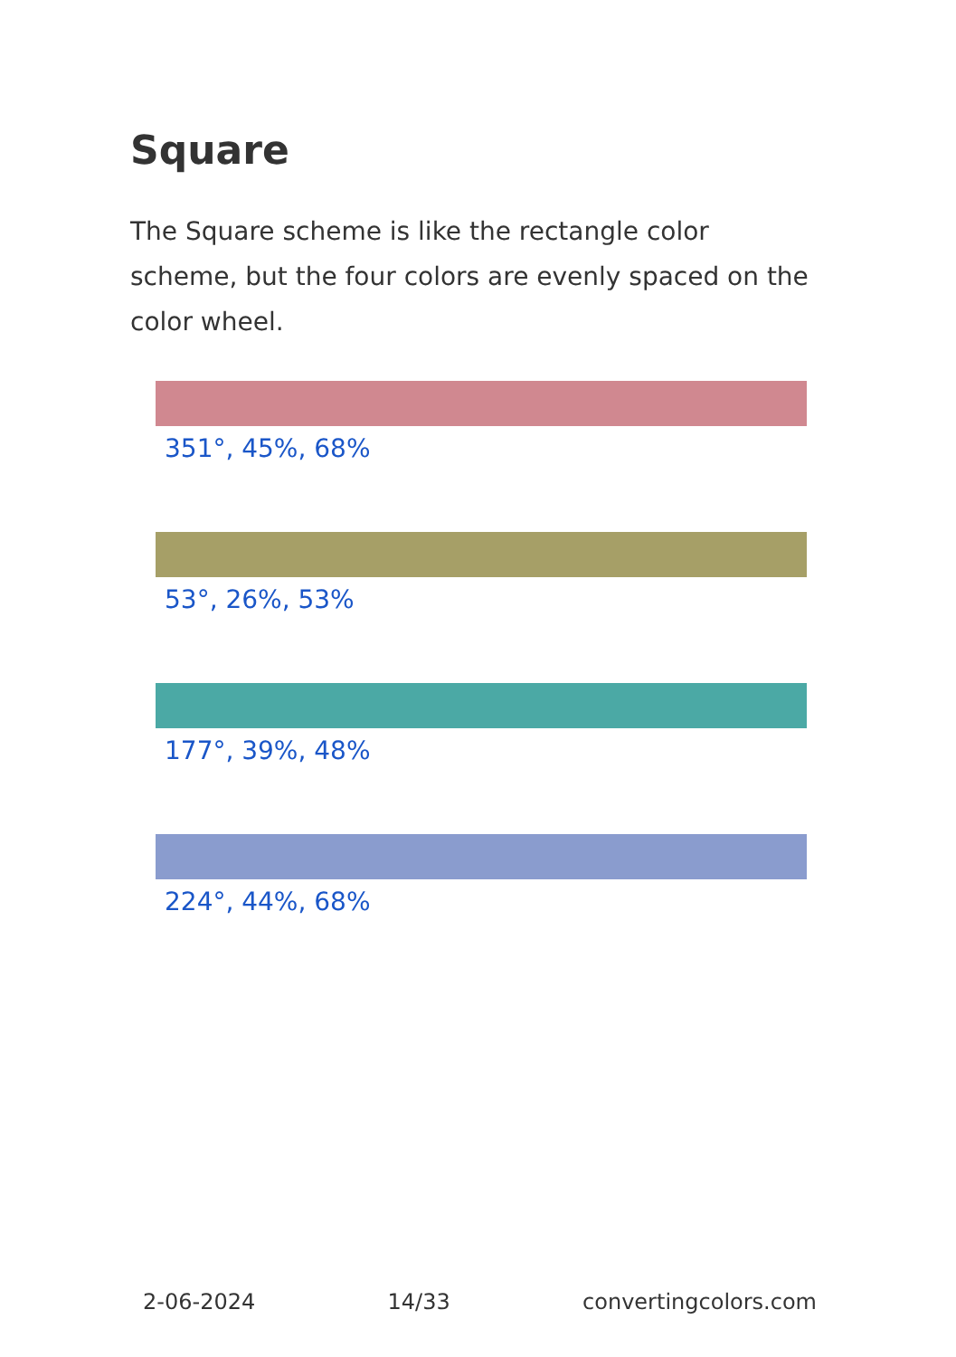Square
The Square scheme is like the rectangle color scheme, but the four colors are evenly spaced on the color wheel.
351°, 45%, 68%
53°, 26%, 53%
177°, 39%, 48%
224°, 44%, 68%
2-06-2024 14/33 convertingcolors.com